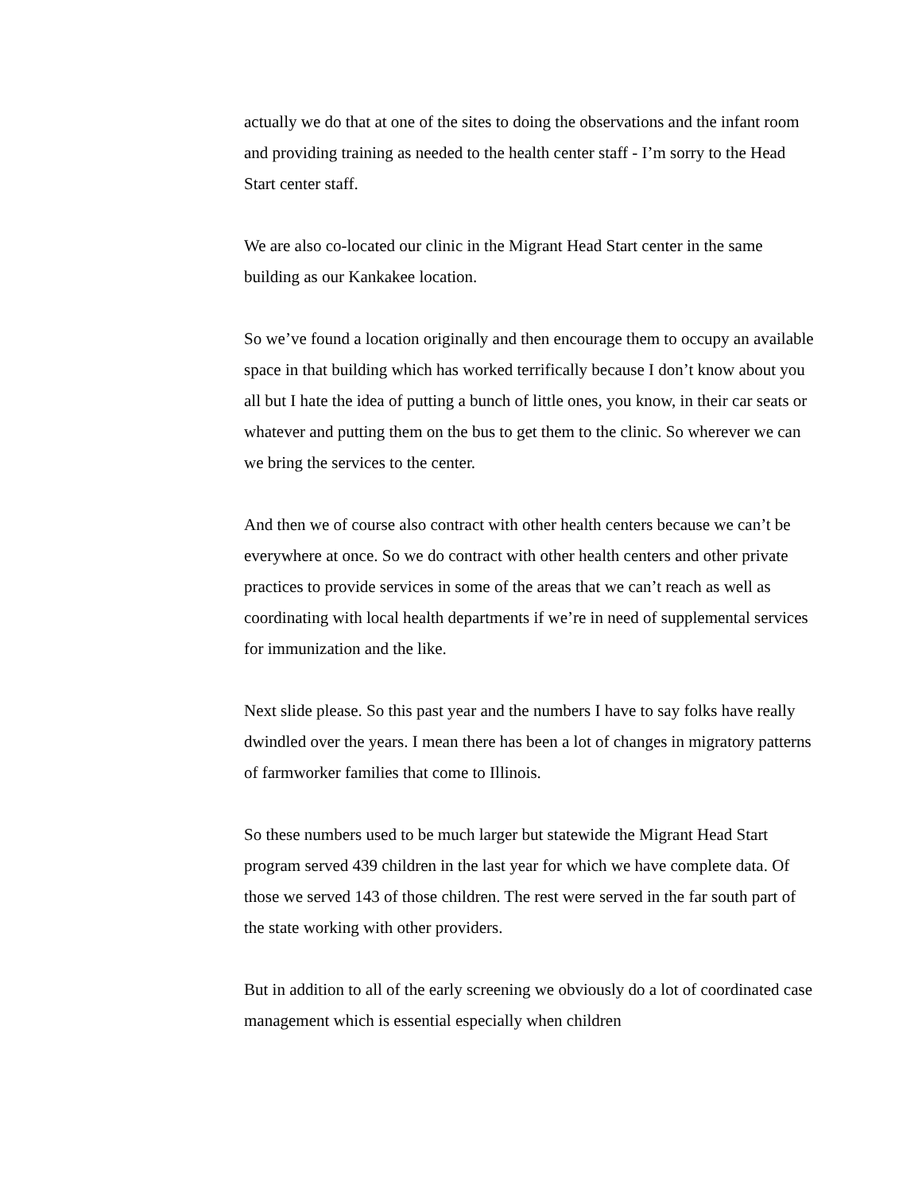actually we do that at one of the sites to doing the observations and the infant room and providing training as needed to the health center staff - I’m sorry to the Head Start center staff.
We are also co-located our clinic in the Migrant Head Start center in the same building as our Kankakee location.
So we’ve found a location originally and then encourage them to occupy an available space in that building which has worked terrifically because I don’t know about you all but I hate the idea of putting a bunch of little ones, you know, in their car seats or whatever and putting them on the bus to get them to the clinic. So wherever we can we bring the services to the center.
And then we of course also contract with other health centers because we can’t be everywhere at once. So we do contract with other health centers and other private practices to provide services in some of the areas that we can’t reach as well as coordinating with local health departments if we’re in need of supplemental services for immunization and the like.
Next slide please. So this past year and the numbers I have to say folks have really dwindled over the years. I mean there has been a lot of changes in migratory patterns of farmworker families that come to Illinois.
So these numbers used to be much larger but statewide the Migrant Head Start program served 439 children in the last year for which we have complete data. Of those we served 143 of those children. The rest were served in the far south part of the state working with other providers.
But in addition to all of the early screening we obviously do a lot of coordinated case management which is essential especially when children